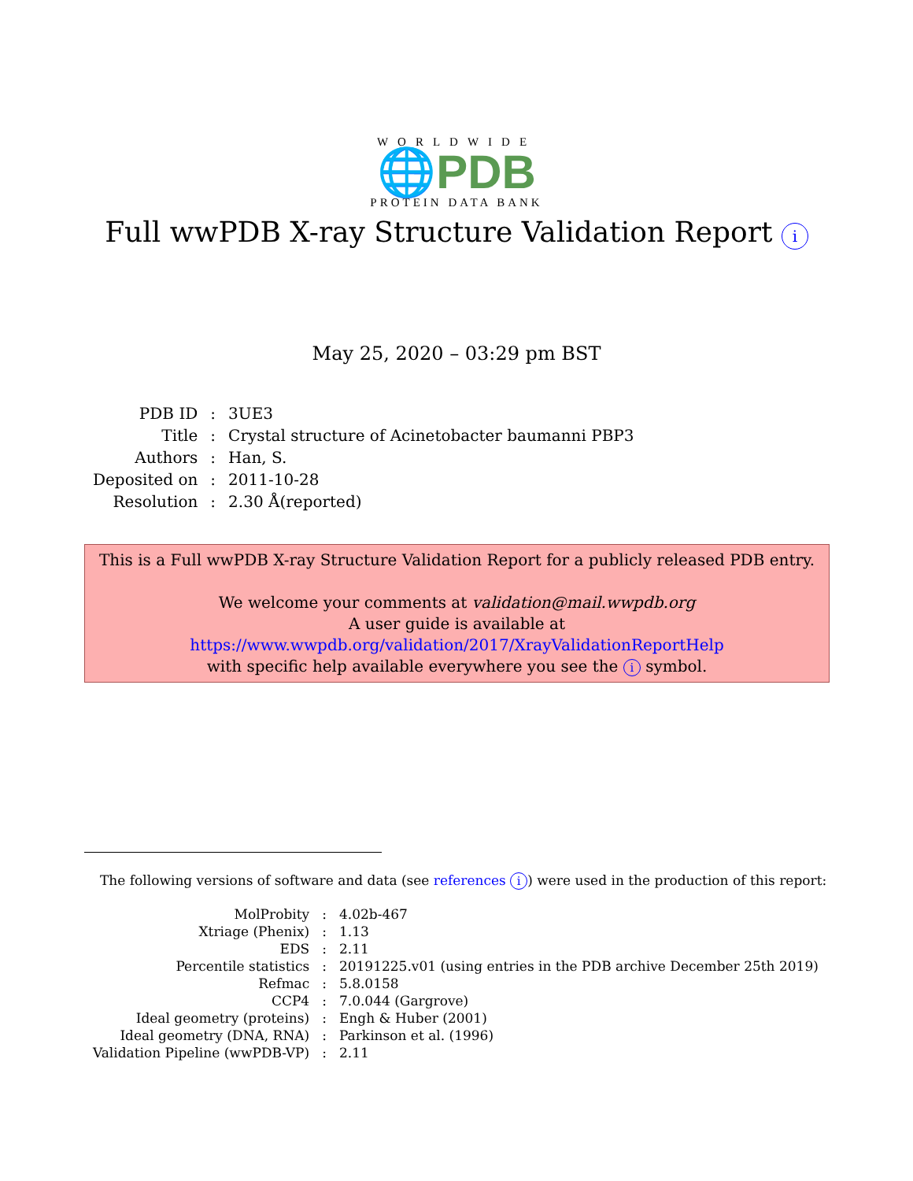WORLDWIDE
🌐PDB
PROTEIN DATA BANK
Full wwPDB X-ray Structure Validation Report i
May 25, 2020 – 03:29 pm BST
| PDB ID | : | 3UE3 |
| Title | : | Crystal structure of Acinetobacter baumanni PBP3 |
| Authors | : | Han, S. |
| Deposited on | : | 2011-10-28 |
| Resolution | : | 2.30 Å(reported) |
This is a Full wwPDB X-ray Structure Validation Report for a publicly released PDB entry.
We welcome your comments at validation@mail.wwpdb.org
A user guide is available at
https://www.wwpdb.org/validation/2017/XrayValidationReportHelp
with specific help available everywhere you see the i symbol.
The following versions of software and data (see references i) were used in the production of this report:
| MolProbity | : | 4.02b-467 |
| Xtriage (Phenix) | : | 1.13 |
| EDS | : | 2.11 |
| Percentile statistics | : | 20191225.v01 (using entries in the PDB archive December 25th 2019) |
| Refmac | : | 5.8.0158 |
| CCP4 | : | 7.0.044 (Gargrove) |
| Ideal geometry (proteins) | : | Engh & Huber (2001) |
| Ideal geometry (DNA, RNA) | : | Parkinson et al. (1996) |
| Validation Pipeline (wwPDB-VP) | : | 2.11 |